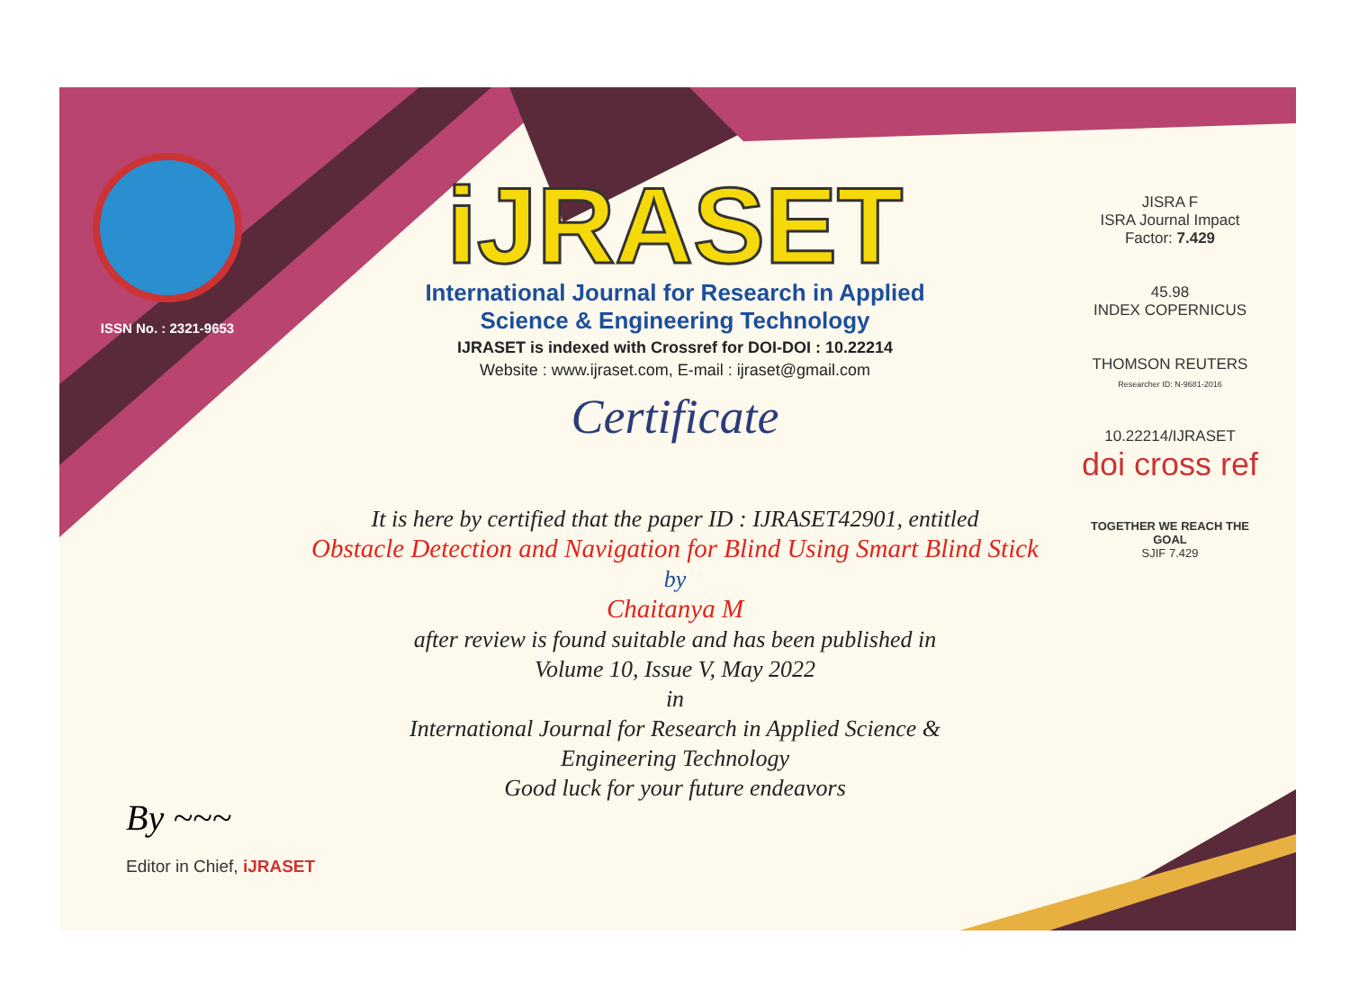ISSN No. : 2321-9653
iJRASET
International Journal for Research in Applied
Science & Engineering Technology
IJRASET is indexed with Crossref for DOI-DOI : 10.22214
Website : www.ijraset.com, E-mail : ijraset@gmail.com
Certificate
It is here by certified that the paper ID : IJRASET42901, entitled
Obstacle Detection and Navigation for Blind Using Smart Blind Stick
by
Chaitanya M
after review is found suitable and has been published in
Volume 10, Issue V, May 2022
in
International Journal for Research in Applied Science &
Engineering Technology
Good luck for your future endeavors
JISRA F
ISRA Journal Impact
Factor: 7.429
45.98
INDEX COPERNICUS
THOMSON REUTERS
Researcher ID: N-9681-2016
10.22214/IJRASET
doi cross ref
TOGETHER WE REACH THE GOAL
SJIF 7.429
By ~~~
Editor in Chief, iJRASET